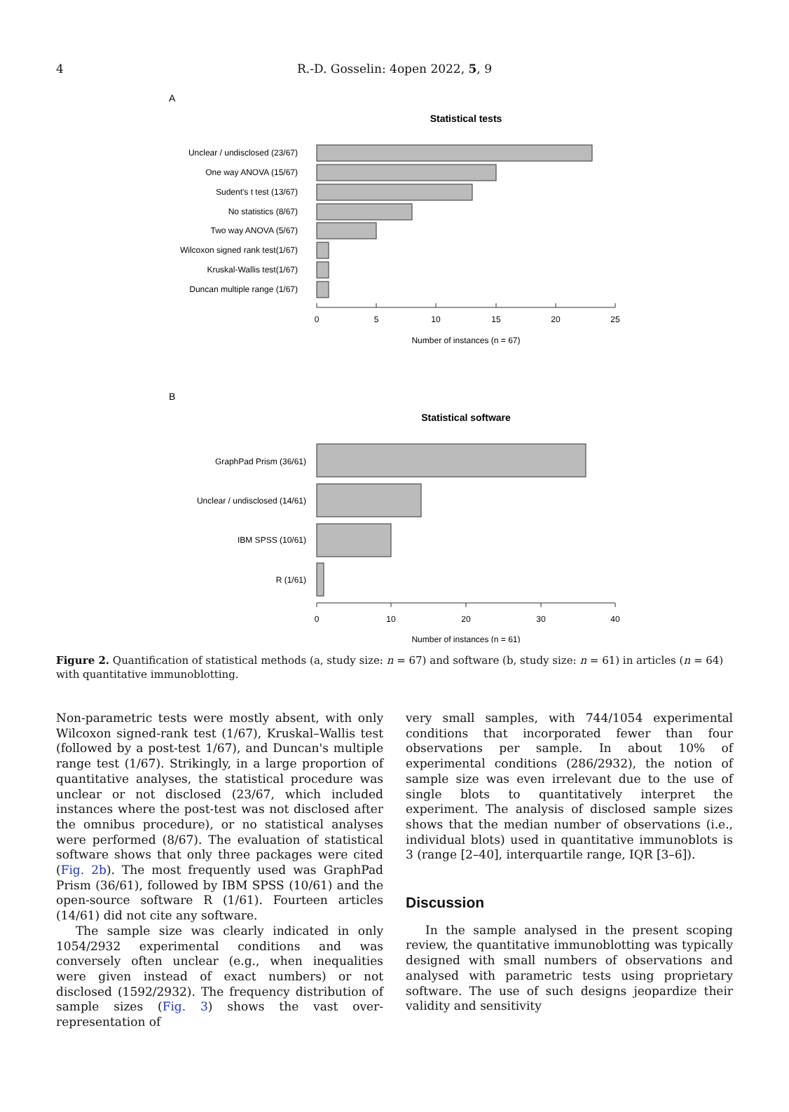4
R.-D. Gosselin: 4open 2022, 5, 9
A
Statistical tests
Unclear / undisclosed (23/67)
One way ANOVA (15/67)
Sudent's t test (13/67)
No statistics (8/67)
Two way ANOVA (5/67)
Wilcoxon signed rank test(1/67)
Kruskal-Wallis test(1/67)
Duncan multiple range (1/67)
0
5
10
15
20
25
Number of instances (n = 67)
B
Statistical software
GraphPad Prism (36/61)
Unclear / undisclosed (14/61)
IBM SPSS (10/61)
R (1/61)
0
10
20
30
40
Number of instances (n = 61)
Figure 2. Quantification of statistical methods (a, study size: n = 67) and software (b, study size: n = 61) in articles (n = 64) with quantitative immunoblotting.
Non-parametric tests were mostly absent, with only Wilcoxon signed-rank test (1/67), Kruskal–Wallis test (followed by a post-test 1/67), and Duncan's multiple range test (1/67). Strikingly, in a large proportion of quantitative analyses, the statistical procedure was unclear or not disclosed (23/67, which included instances where the post-test was not disclosed after the omnibus procedure), or no statistical analyses were performed (8/67). The evaluation of statistical software shows that only three packages were cited (Fig. 2b). The most frequently used was GraphPad Prism (36/61), followed by IBM SPSS (10/61) and the open-source software R (1/61). Fourteen articles (14/61) did not cite any software.
The sample size was clearly indicated in only 1054/2932 experimental conditions and was conversely often unclear (e.g., when inequalities were given instead of exact numbers) or not disclosed (1592/2932). The frequency distribution of sample sizes (Fig. 3) shows the vast over-representation of
very small samples, with 744/1054 experimental conditions that incorporated fewer than four observations per sample. In about 10% of experimental conditions (286/2932), the notion of sample size was even irrelevant due to the use of single blots to quantitatively interpret the experiment. The analysis of disclosed sample sizes shows that the median number of observations (i.e., individual blots) used in quantitative immunoblots is 3 (range [2–40], interquartile range, IQR [3–6]).
Discussion
In the sample analysed in the present scoping review, the quantitative immunoblotting was typically designed with small numbers of observations and analysed with parametric tests using proprietary software. The use of such designs jeopardize their validity and sensitivity